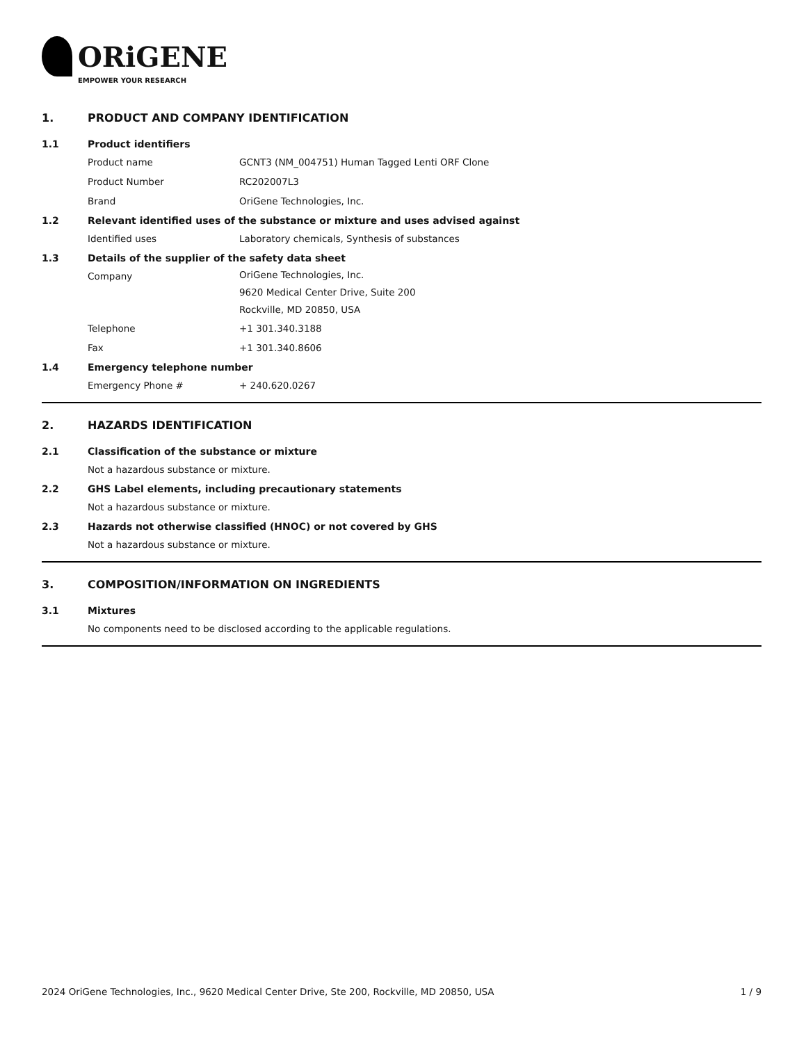ORiGENE
EMPOWER YOUR RESEARCH
1. PRODUCT AND COMPANY IDENTIFICATION
1.1 Product identifiers
Product name GCNT3 (NM_004751) Human Tagged Lenti ORF Clone
Product Number RC202007L3
Brand OriGene Technologies, Inc.
1.2 Relevant identified uses of the substance or mixture and uses advised against
Identified uses Laboratory chemicals, Synthesis of substances
1.3 Details of the supplier of the safety data sheet
Company OriGene Technologies, Inc.
9620 Medical Center Drive, Suite 200
Rockville, MD 20850, USA
Telephone +1 301.340.3188
Fax +1 301.340.8606
1.4 Emergency telephone number
Emergency Phone # + 240.620.0267
2. HAZARDS IDENTIFICATION
2.1 Classification of the substance or mixture
Not a hazardous substance or mixture.
2.2 GHS Label elements, including precautionary statements
Not a hazardous substance or mixture.
2.3 Hazards not otherwise classified (HNOC) or not covered by GHS
Not a hazardous substance or mixture.
3. COMPOSITION/INFORMATION ON INGREDIENTS
3.1 Mixtures
No components need to be disclosed according to the applicable regulations.
2024 OriGene Technologies, Inc., 9620 Medical Center Drive, Ste 200, Rockville, MD 20850, USA 1 / 9